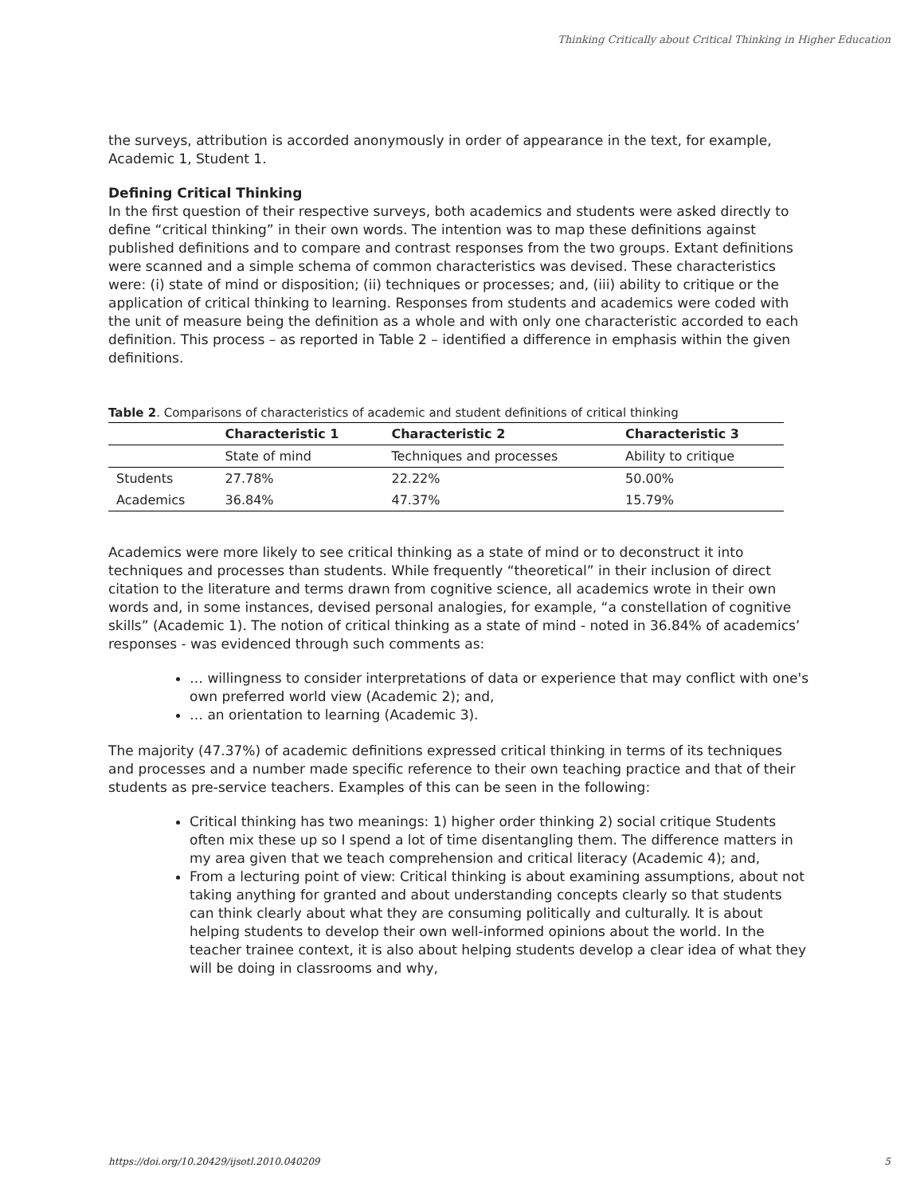Thinking Critically about Critical Thinking in Higher Education
the surveys, attribution is accorded anonymously in order of appearance in the text, for example, Academic 1, Student 1.
Defining Critical Thinking
In the first question of their respective surveys, both academics and students were asked directly to define “critical thinking” in their own words. The intention was to map these definitions against published definitions and to compare and contrast responses from the two groups. Extant definitions were scanned and a simple schema of common characteristics was devised. These characteristics were: (i) state of mind or disposition; (ii) techniques or processes; and, (iii) ability to critique or the application of critical thinking to learning. Responses from students and academics were coded with the unit of measure being the definition as a whole and with only one characteristic accorded to each definition. This process – as reported in Table 2 – identified a difference in emphasis within the given definitions.
Table 2 . Comparisons of characteristics of academic and student definitions of critical thinking
| | Characteristic 1 | Characteristic 2 | Characteristic 3 |
| --- | --- | --- | --- |
| | State of mind | Techniques and processes | Ability to critique |
| Students | 27.78% | 22.22% | 50.00% |
| Academics | 36.84% | 47.37% | 15.79% |
Academics were more likely to see critical thinking as a state of mind or to deconstruct it into techniques and processes than students. While frequently “theoretical” in their inclusion of direct citation to the literature and terms drawn from cognitive science, all academics wrote in their own words and, in some instances, devised personal analogies, for example, “a constellation of cognitive skills” (Academic 1). The notion of critical thinking as a state of mind - noted in 36.84% of academics’ responses - was evidenced through such comments as:
… willingness to consider interpretations of data or experience that may conflict with one's own preferred world view (Academic 2); and,
… an orientation to learning (Academic 3).
The majority (47.37%) of academic definitions expressed critical thinking in terms of its techniques and processes and a number made specific reference to their own teaching practice and that of their students as pre-service teachers. Examples of this can be seen in the following:
Critical thinking has two meanings: 1) higher order thinking 2) social critique Students often mix these up so I spend a lot of time disentangling them. The difference matters in my area given that we teach comprehension and critical literacy (Academic 4); and,
From a lecturing point of view: Critical thinking is about examining assumptions, about not taking anything for granted and about understanding concepts clearly so that students can think clearly about what they are consuming politically and culturally. It is about helping students to develop their own well-informed opinions about the world. In the teacher trainee context, it is also about helping students develop a clear idea of what they will be doing in classrooms and why,
https://doi.org/10.20429/ijsotl.2010.040209 5